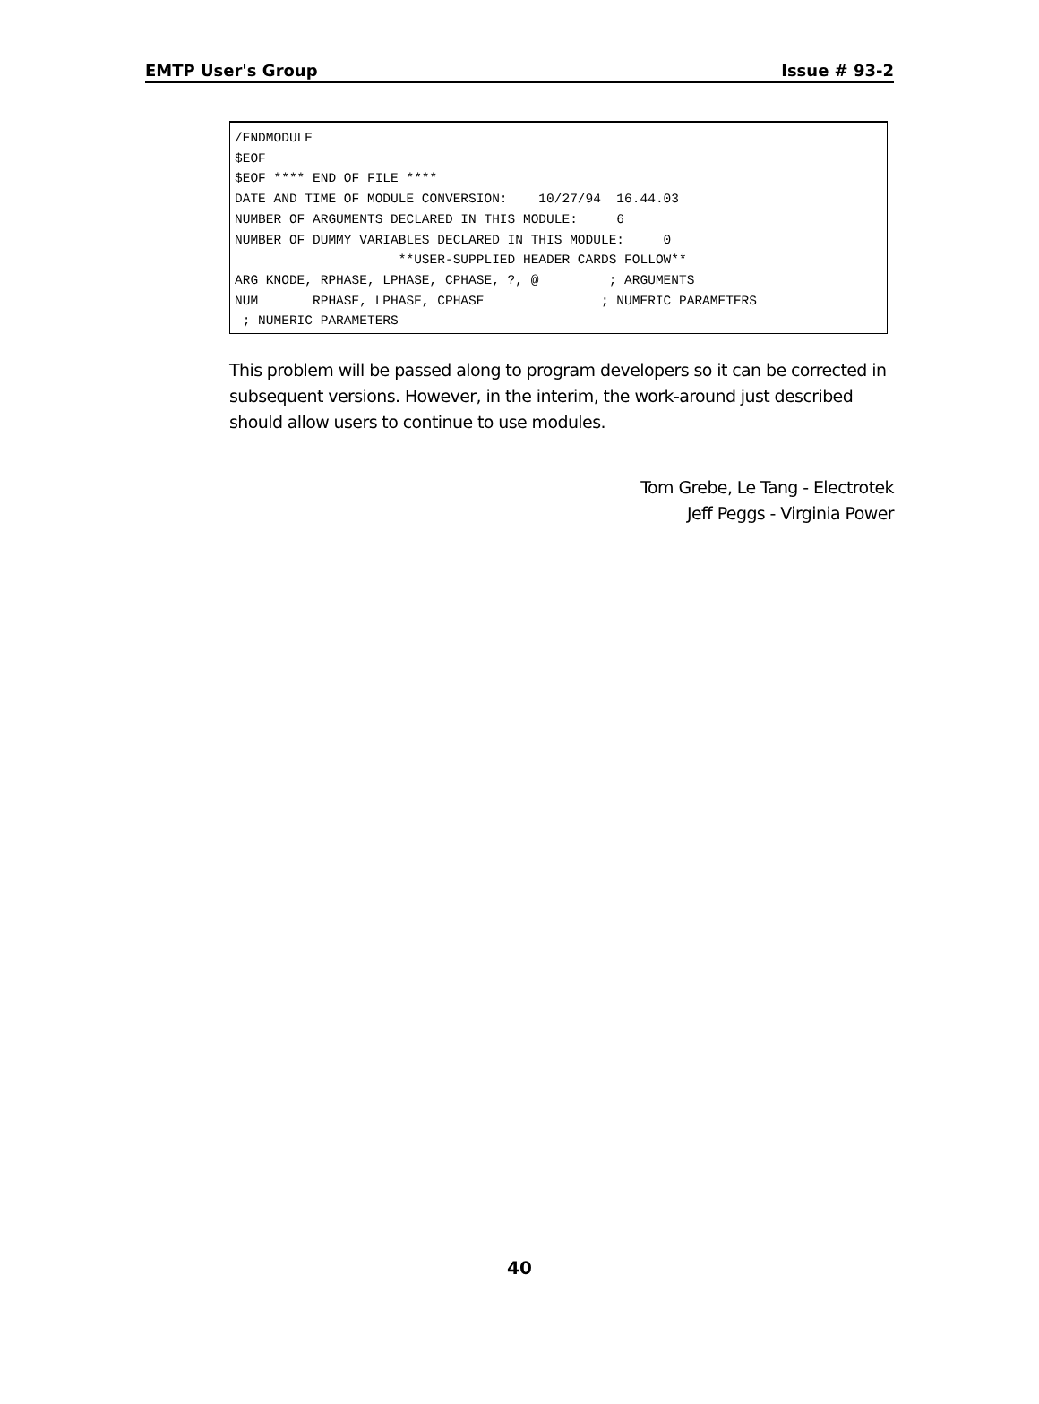EMTP User's Group Issue # 93-2
/ENDMODULE $EOF $EOF **** END OF FILE **** DATE AND TIME OF MODULE CONVERSION: 10/27/94 16.44.03 NUMBER OF ARGUMENTS DECLARED IN THIS MODULE: 6 NUMBER OF DUMMY VARIABLES DECLARED IN THIS MODULE: 0 **USER-SUPPLIED HEADER CARDS FOLLOW** ARG KNODE, RPHASE, LPHASE, CPHASE, ?, @ ; ARGUMENTS NUM RPHASE, LPHASE, CPHASE ; NUMERIC PARAMETERS ; NUMERIC PARAMETERS
This problem will be passed along to program developers so it can be corrected in subsequent versions. However, in the interim, the work-around just described should allow users to continue to use modules.
Tom Grebe, Le Tang - Electrotek
Jeff Peggs - Virginia Power
40